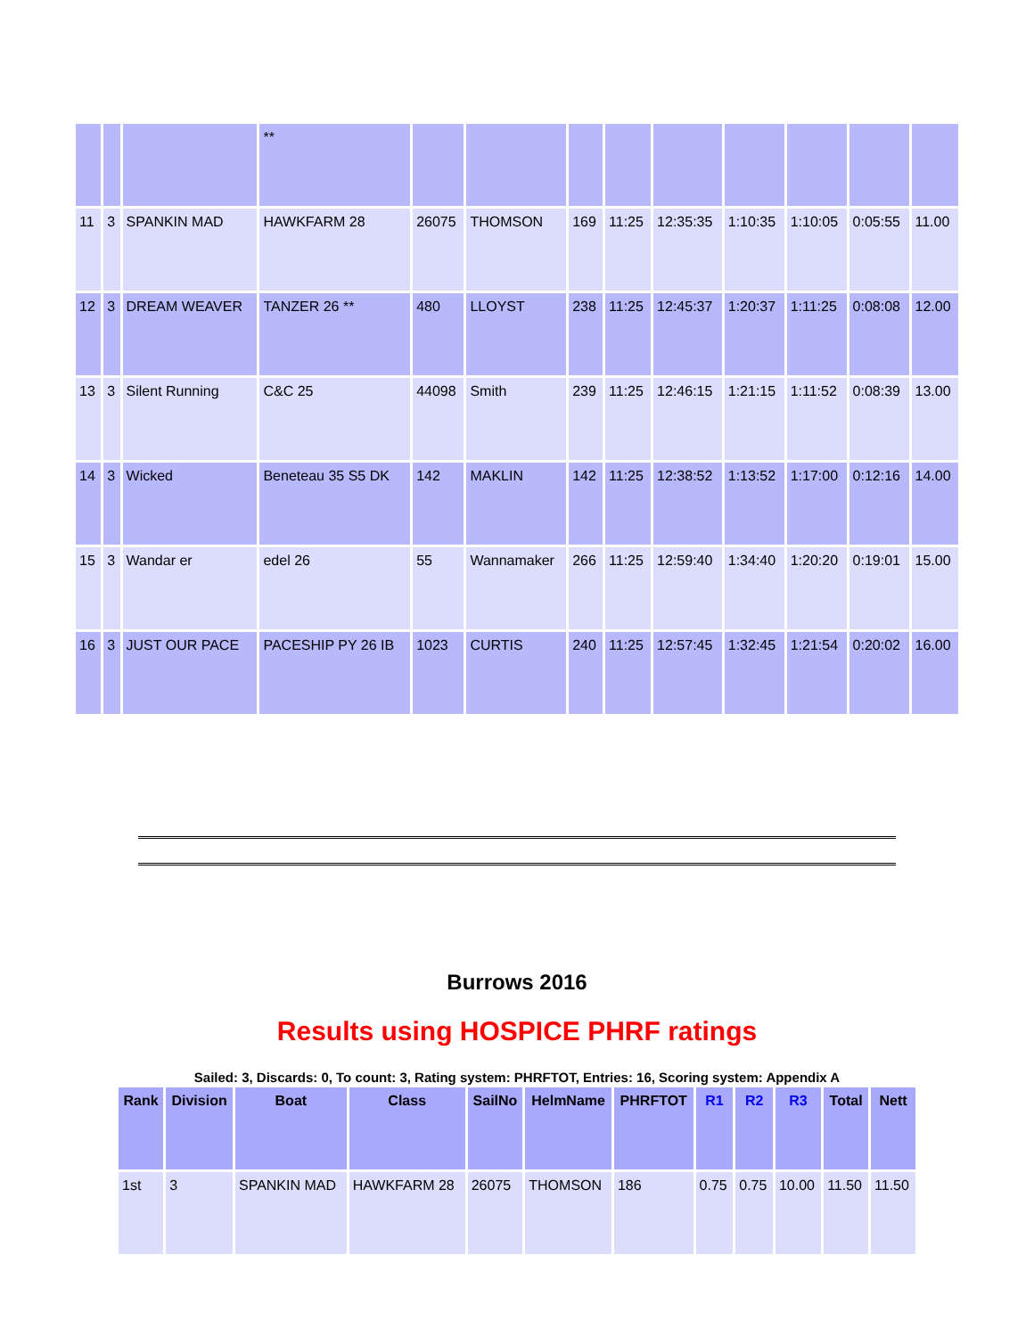| | | | ** | | | | | | | | | |
| 11 | 3 | SPANKIN MAD | HAWKFARM 28 | 26075 | THOMSON | 169 | 11:25 | 12:35:35 | 1:10:35 | 1:10:05 | 0:05:55 | 11.00 |
| 12 | 3 | DREAM WEAVER | TANZER 26 ** | 480 | LLOYST | 238 | 11:25 | 12:45:37 | 1:20:37 | 1:11:25 | 0:08:08 | 12.00 |
| 13 | 3 | Silent Running | C&C 25 | 44098 | Smith | 239 | 11:25 | 12:46:15 | 1:21:15 | 1:11:52 | 0:08:39 | 13.00 |
| 14 | 3 | Wicked | Beneteau 35 S5 DK | 142 | MAKLIN | 142 | 11:25 | 12:38:52 | 1:13:52 | 1:17:00 | 0:12:16 | 14.00 |
| 15 | 3 | Wandar er | edel 26 | 55 | Wannamaker | 266 | 11:25 | 12:59:40 | 1:34:40 | 1:20:20 | 0:19:01 | 15.00 |
| 16 | 3 | JUST OUR PACE | PACESHIP PY 26 IB | 1023 | CURTIS | 240 | 11:25 | 12:57:45 | 1:32:45 | 1:21:54 | 0:20:02 | 16.00 |
Burrows 2016
Results using HOSPICE PHRF ratings
Sailed: 3, Discards: 0, To count: 3, Rating system: PHRFTOT, Entries: 16, Scoring system: Appendix A
| Rank | Division | Boat | Class | SailNo | HelmName | PHRFTOT | R1 | R2 | R3 | Total | Nett |
| --- | --- | --- | --- | --- | --- | --- | --- | --- | --- | --- | --- |
| 1st | 3 | SPANKIN MAD | HAWKFARM 28 | 26075 | THOMSON | 186 | 0.75 | 0.75 | 10.00 | 11.50 | 11.50 |